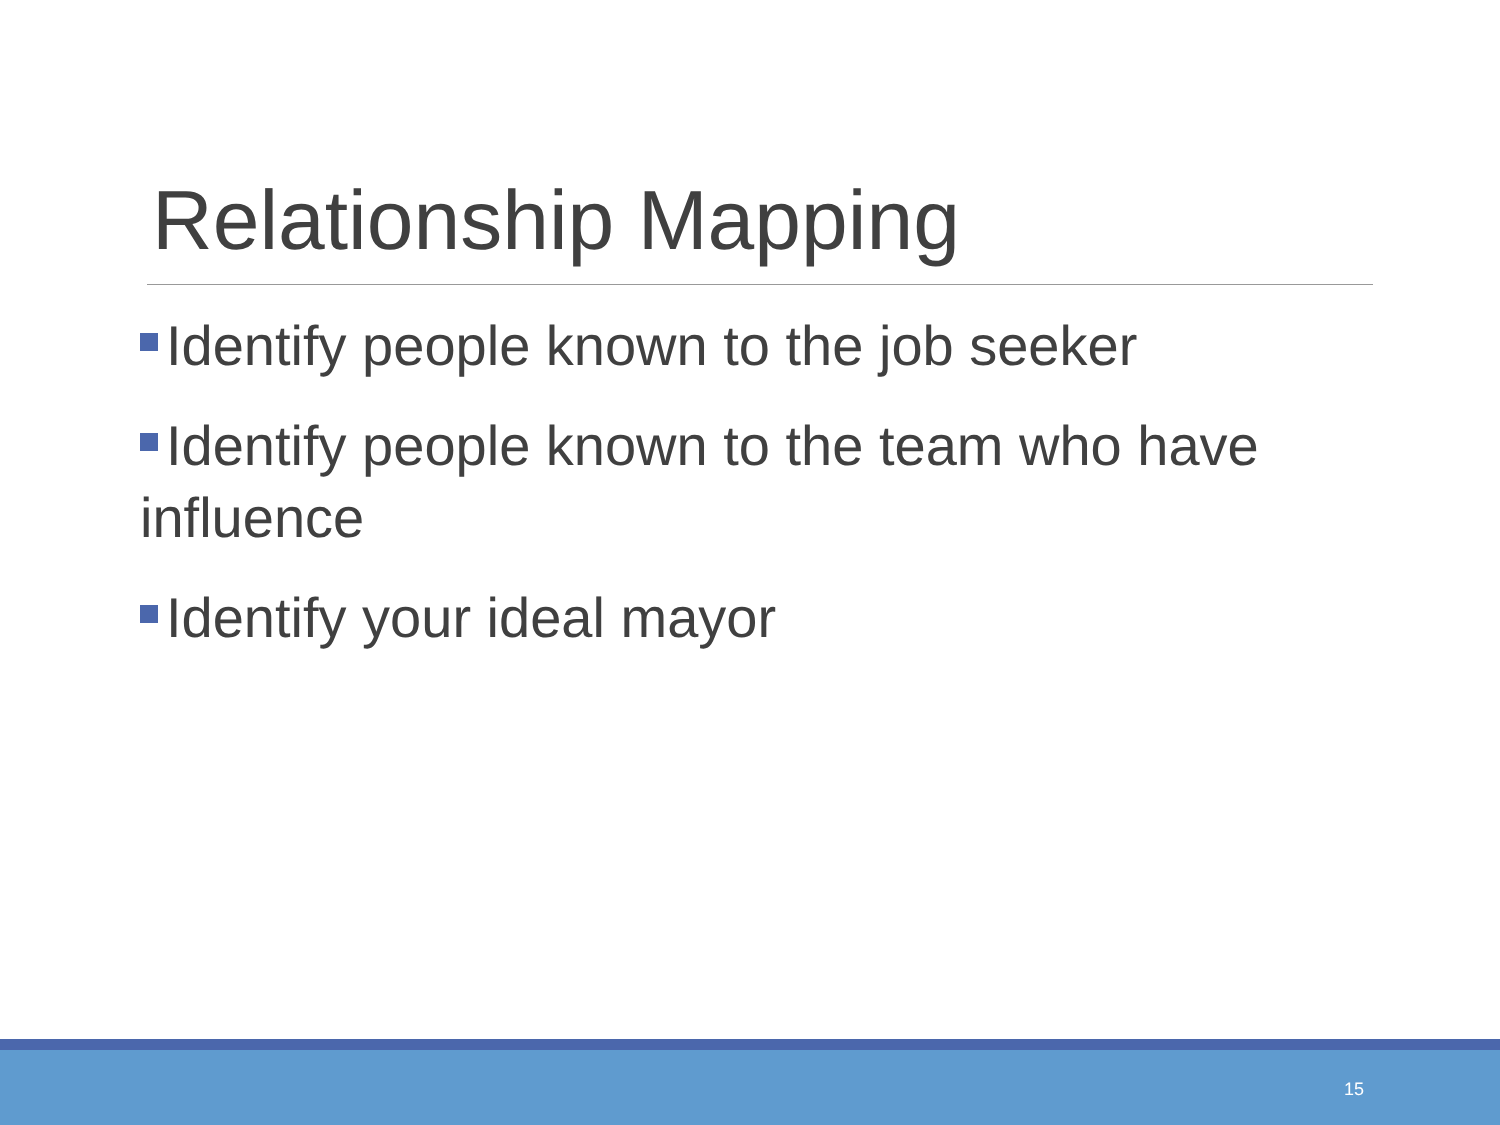Relationship Mapping
Identify people known to the job seeker
Identify people known to the team who have influence
Identify your ideal mayor
15